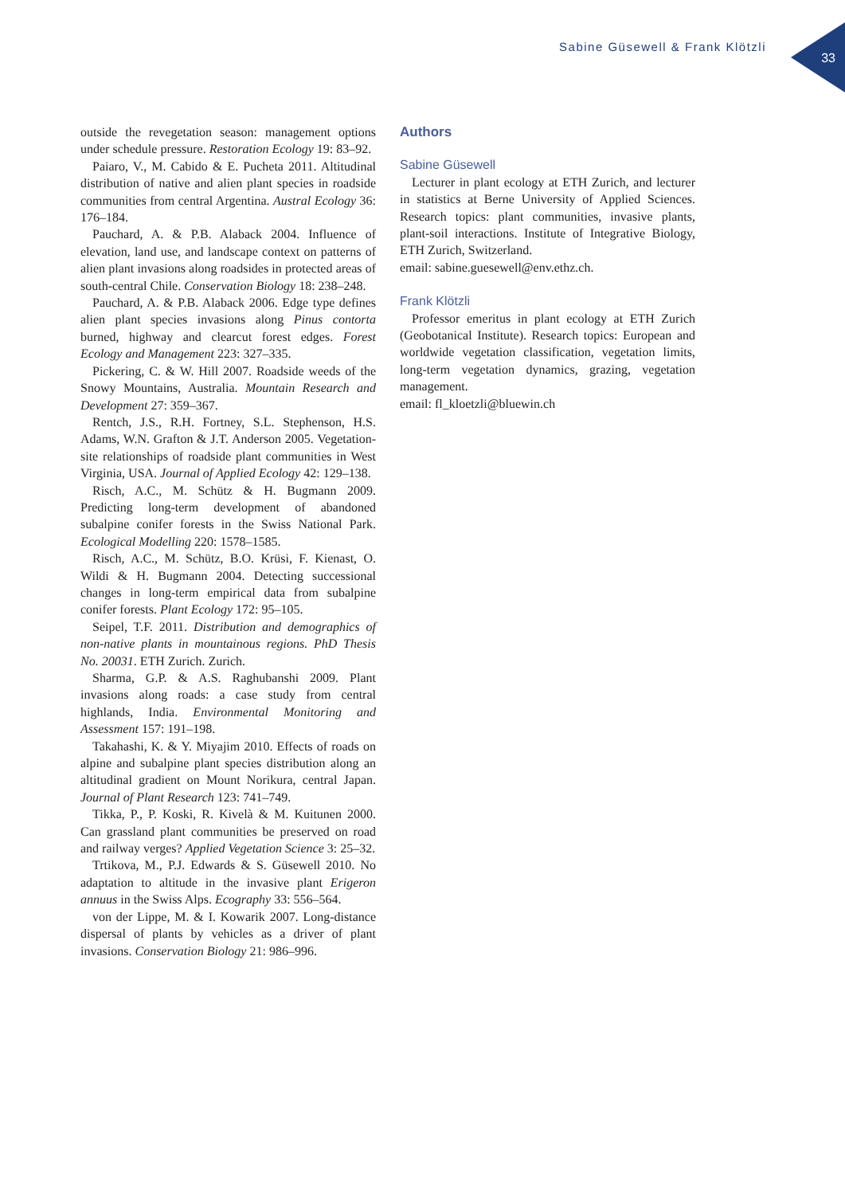Sabine Güsewell & Frank Klötzli
33
outside the revegetation season: management options under schedule pressure. Restoration Ecology 19: 83–92.
Paiaro, V., M. Cabido & E. Pucheta 2011. Altitudinal distribution of native and alien plant species in roadside communities from central Argentina. Austral Ecology 36: 176–184.
Pauchard, A. & P.B. Alaback 2004. Influence of elevation, land use, and landscape context on patterns of alien plant invasions along roadsides in protected areas of south-central Chile. Conservation Biology 18: 238–248.
Pauchard, A. & P.B. Alaback 2006. Edge type defines alien plant species invasions along Pinus contorta burned, highway and clearcut forest edges. Forest Ecology and Management 223: 327–335.
Pickering, C. & W. Hill 2007. Roadside weeds of the Snowy Mountains, Australia. Mountain Research and Development 27: 359–367.
Rentch, J.S., R.H. Fortney, S.L. Stephenson, H.S. Adams, W.N. Grafton & J.T. Anderson 2005. Vegetation-site relationships of roadside plant communities in West Virginia, USA. Journal of Applied Ecology 42: 129–138.
Risch, A.C., M. Schütz & H. Bugmann 2009. Predicting long-term development of abandoned subalpine conifer forests in the Swiss National Park. Ecological Modelling 220: 1578–1585.
Risch, A.C., M. Schütz, B.O. Krüsi, F. Kienast, O. Wildi & H. Bugmann 2004. Detecting successional changes in long-term empirical data from subalpine conifer forests. Plant Ecology 172: 95–105.
Seipel, T.F. 2011. Distribution and demographics of non-native plants in mountainous regions. PhD Thesis No. 20031. ETH Zurich. Zurich.
Sharma, G.P. & A.S. Raghubanshi 2009. Plant invasions along roads: a case study from central highlands, India. Environmental Monitoring and Assessment 157: 191–198.
Takahashi, K. & Y. Miyajim 2010. Effects of roads on alpine and subalpine plant species distribution along an altitudinal gradient on Mount Norikura, central Japan. Journal of Plant Research 123: 741–749.
Tikka, P., P. Koski, R. Kivelà & M. Kuitunen 2000. Can grassland plant communities be preserved on road and railway verges? Applied Vegetation Science 3: 25–32.
Trtikova, M., P.J. Edwards & S. Güsewell 2010. No adaptation to altitude in the invasive plant Erigeron annuus in the Swiss Alps. Ecography 33: 556–564.
von der Lippe, M. & I. Kowarik 2007. Long-distance dispersal of plants by vehicles as a driver of plant invasions. Conservation Biology 21: 986–996.
Authors
Sabine Güsewell
Lecturer in plant ecology at ETH Zurich, and lecturer in statistics at Berne University of Applied Sciences. Research topics: plant communities, invasive plants, plant-soil interactions. Institute of Integrative Biology, ETH Zurich, Switzerland.
email: sabine.guesewell@env.ethz.ch.
Frank Klötzli
Professor emeritus in plant ecology at ETH Zurich (Geobotanical Institute). Research topics: European and worldwide vegetation classification, vegetation limits, long-term vegetation dynamics, grazing, vegetation management.
email: fl_kloetzli@bluewin.ch